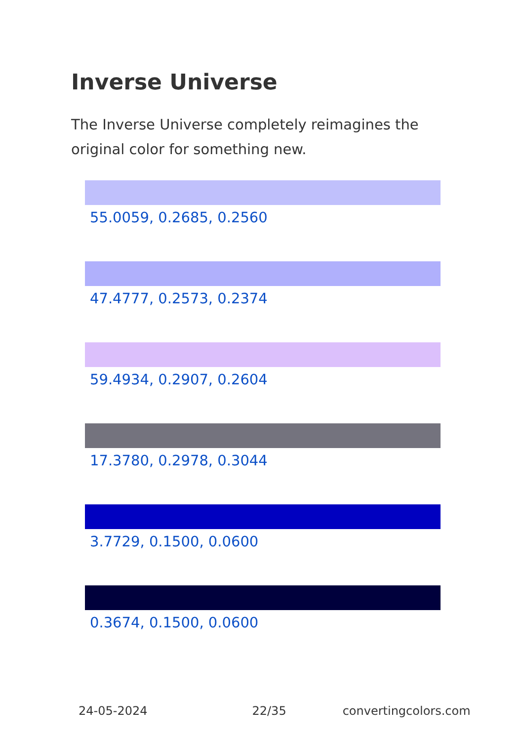Inverse Universe
The Inverse Universe completely reimagines the original color for something new.
55.0059, 0.2685, 0.2560
47.4777, 0.2573, 0.2374
59.4934, 0.2907, 0.2604
17.3780, 0.2978, 0.3044
3.7729, 0.1500, 0.0600
0.3674, 0.1500, 0.0600
24-05-2024 22/35 convertingcolors.com